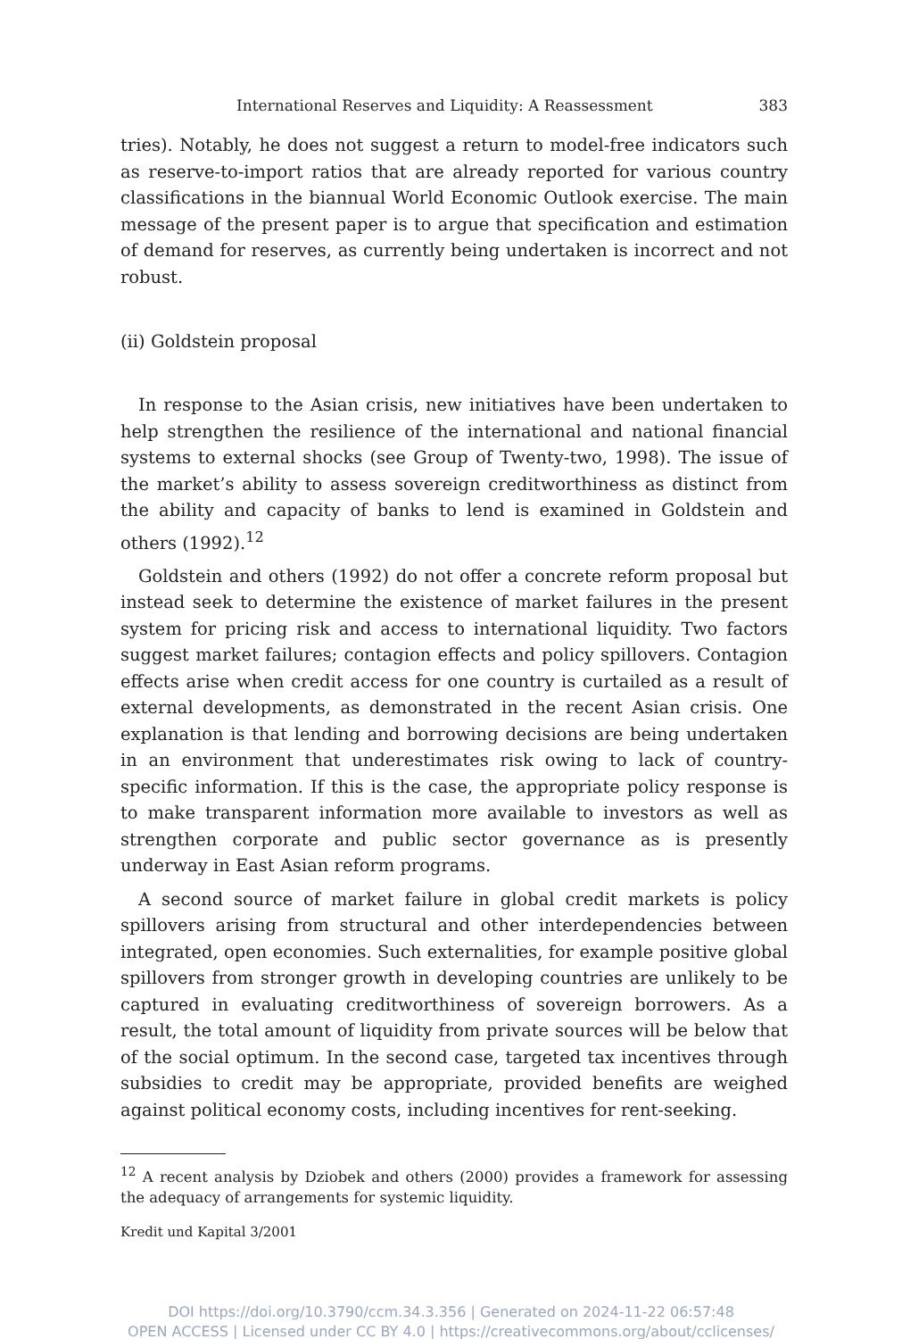International Reserves and Liquidity: A Reassessment 383
tries). Notably, he does not suggest a return to model-free indicators such as reserve-to-import ratios that are already reported for various country classifications in the biannual World Economic Outlook exercise. The main message of the present paper is to argue that specification and estimation of demand for reserves, as currently being undertaken is incorrect and not robust.
(ii) Goldstein proposal
In response to the Asian crisis, new initiatives have been undertaken to help strengthen the resilience of the international and national financial systems to external shocks (see Group of Twenty-two, 1998). The issue of the market’s ability to assess sovereign creditworthiness as distinct from the ability and capacity of banks to lend is examined in Goldstein and others (1992).<sup>12</sup>
Goldstein and others (1992) do not offer a concrete reform proposal but instead seek to determine the existence of market failures in the present system for pricing risk and access to international liquidity. Two factors suggest market failures; contagion effects and policy spillovers. Contagion effects arise when credit access for one country is curtailed as a result of external developments, as demonstrated in the recent Asian crisis. One explanation is that lending and borrowing decisions are being undertaken in an environment that underestimates risk owing to lack of country-specific information. If this is the case, the appropriate policy response is to make transparent information more available to investors as well as strengthen corporate and public sector governance as is presently underway in East Asian reform programs.
A second source of market failure in global credit markets is policy spillovers arising from structural and other interdependencies between integrated, open economies. Such externalities, for example positive global spillovers from stronger growth in developing countries are unlikely to be captured in evaluating creditworthiness of sovereign borrowers. As a result, the total amount of liquidity from private sources will be below that of the social optimum. In the second case, targeted tax incentives through subsidies to credit may be appropriate, provided benefits are weighed against political economy costs, including incentives for rent-seeking.
<sup>12</sup> A recent analysis by Dziobek and others (2000) provides a framework for assessing the adequacy of arrangements for systemic liquidity.
Kredit und Kapital 3/2001
DOI https://doi.org/10.3790/ccm.34.3.356 | Generated on 2024-11-22 06:57:48
OPEN ACCESS | Licensed under CC BY 4.0 | https://creativecommons.org/about/cclicenses/